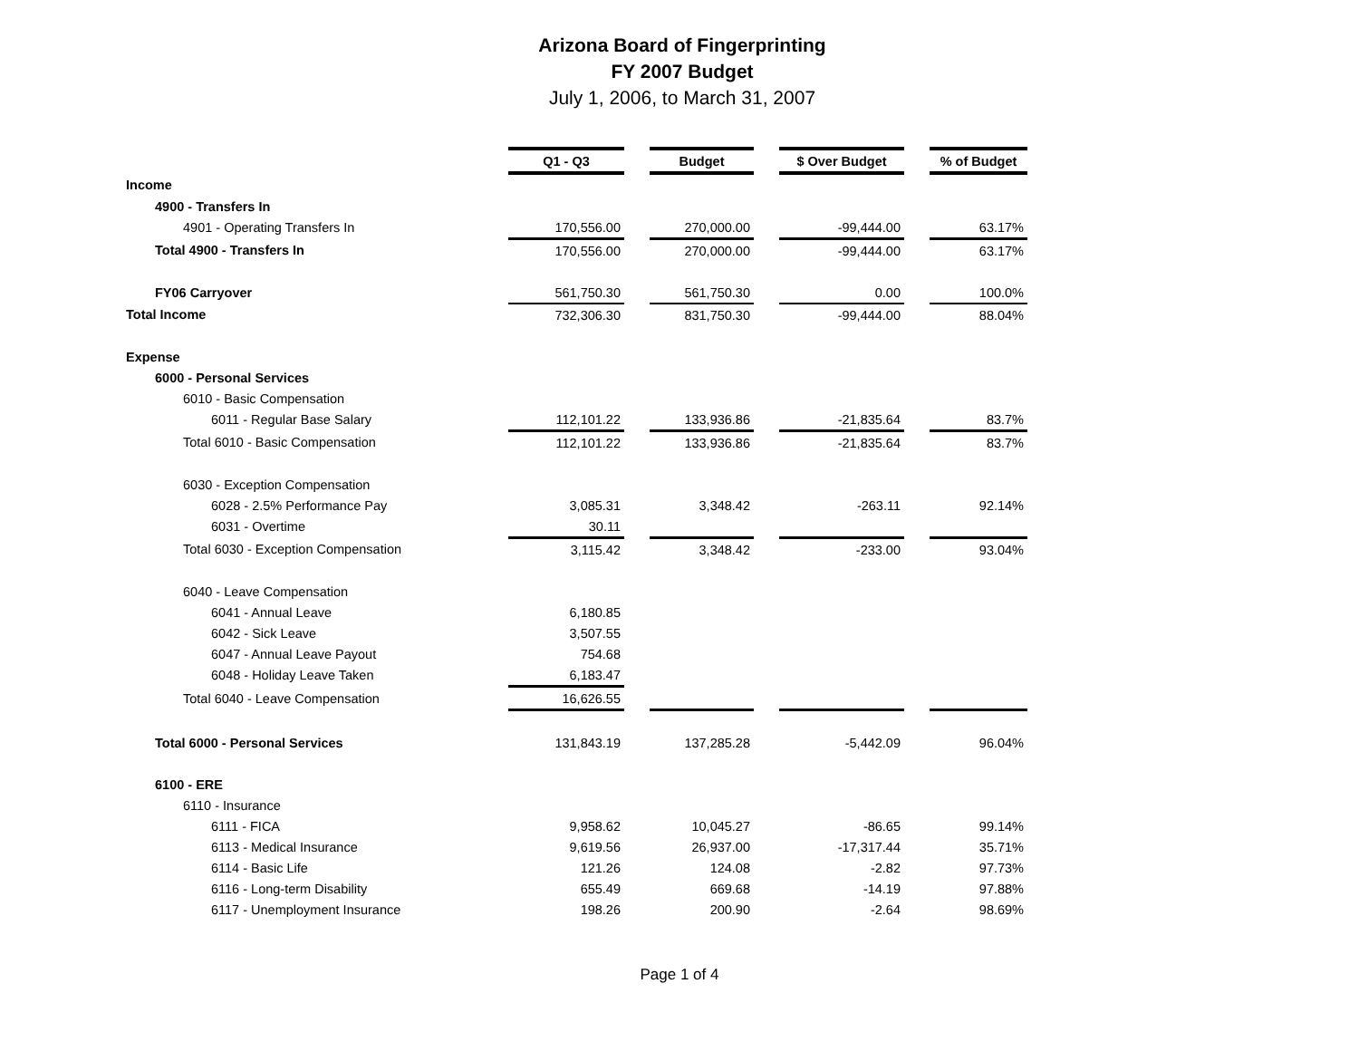Arizona Board of Fingerprinting
FY 2007 Budget
July 1, 2006, to March 31, 2007
| | Q1 - Q3 | | Budget | | $ Over Budget | | % of Budget |
| Income | | | | | | | |
| 4900 - Transfers In | | | | | | | |
| 4901 - Operating Transfers In | 170,556.00 | | 270,000.00 | | -99,444.00 | | 63.17% |
| Total 4900 - Transfers In | 170,556.00 | | 270,000.00 | | -99,444.00 | | 63.17% |
| FY06 Carryover | 561,750.30 | | 561,750.30 | | 0.00 | | 100.0% |
| Total Income | 732,306.30 | | 831,750.30 | | -99,444.00 | | 88.04% |
| Expense | | | | | | | |
| 6000 - Personal Services | | | | | | | |
| 6010 - Basic Compensation | | | | | | | |
| 6011 - Regular Base Salary | 112,101.22 | | 133,936.86 | | -21,835.64 | | 83.7% |
| Total 6010 - Basic Compensation | 112,101.22 | | 133,936.86 | | -21,835.64 | | 83.7% |
| 6030 - Exception Compensation | | | | | | | |
| 6028 - 2.5% Performance Pay | 3,085.31 | | 3,348.42 | | -263.11 | | 92.14% |
| 6031 - Overtime | 30.11 | | | | | | |
| Total 6030 - Exception Compensation | 3,115.42 | | 3,348.42 | | -233.00 | | 93.04% |
| 6040 - Leave Compensation | | | | | | | |
| 6041 - Annual Leave | 6,180.85 | | | | | | |
| 6042 - Sick Leave | 3,507.55 | | | | | | |
| 6047 - Annual Leave Payout | 754.68 | | | | | | |
| 6048 - Holiday Leave Taken | 6,183.47 | | | | | | |
| Total 6040 - Leave Compensation | 16,626.55 | | | | | | |
| Total 6000 - Personal Services | 131,843.19 | | 137,285.28 | | -5,442.09 | | 96.04% |
| 6100 - ERE | | | | | | | |
| 6110 - Insurance | | | | | | | |
| 6111 - FICA | 9,958.62 | | 10,045.27 | | -86.65 | | 99.14% |
| 6113 - Medical Insurance | 9,619.56 | | 26,937.00 | | -17,317.44 | | 35.71% |
| 6114 - Basic Life | 121.26 | | 124.08 | | -2.82 | | 97.73% |
| 6116 - Long-term Disability | 655.49 | | 669.68 | | -14.19 | | 97.88% |
| 6117 - Unemployment Insurance | 198.26 | | 200.90 | | -2.64 | | 98.69% |
Page 1 of 4